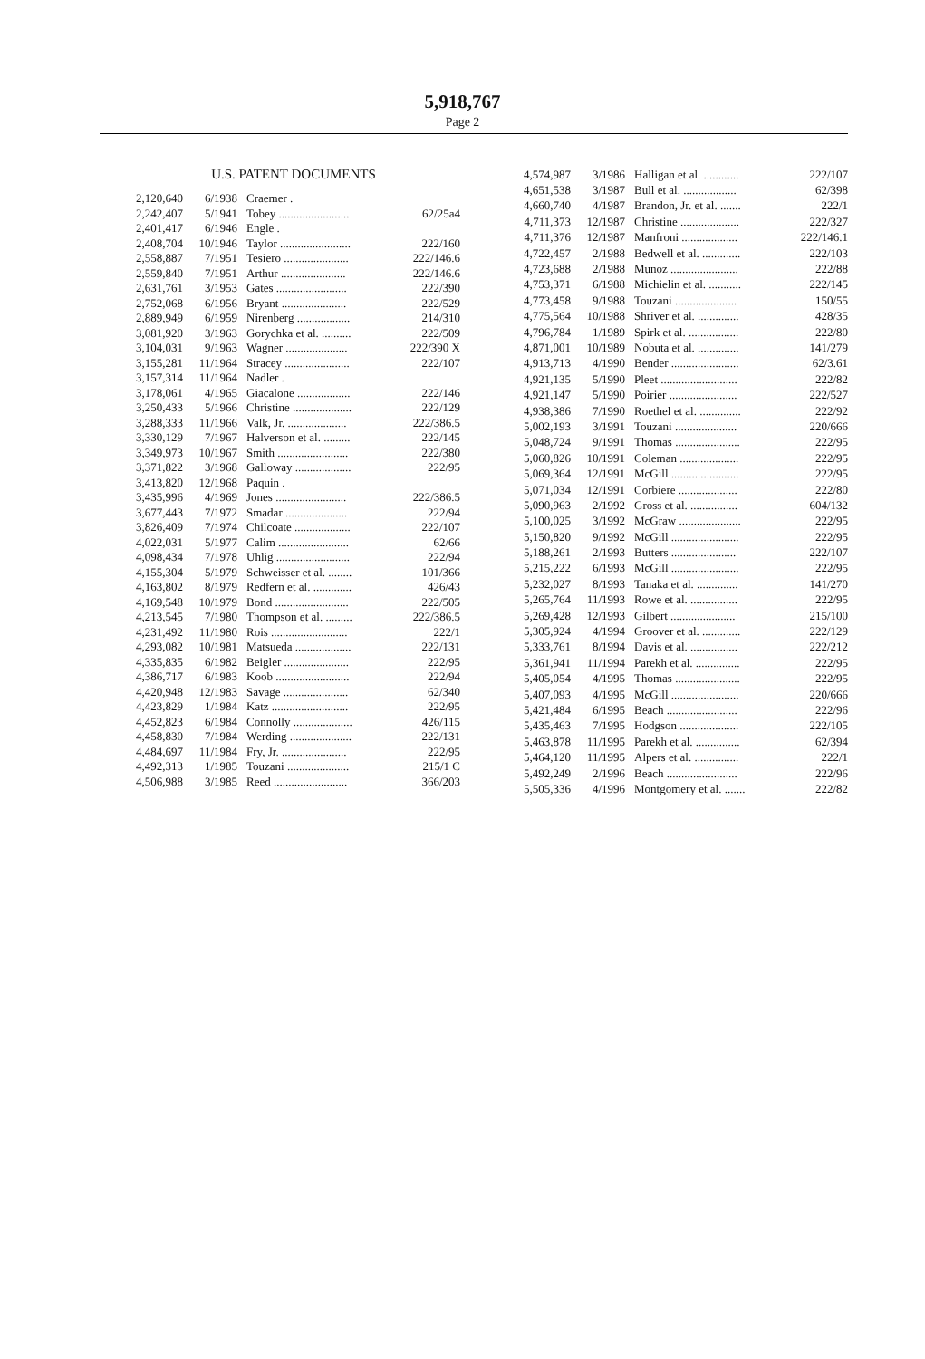5,918,767
Page 2
U.S. PATENT DOCUMENTS
| 2,120,640 | 6/1938 | Craemer . | |
| 2,242,407 | 5/1941 | Tobey ........................ | 62/25a4 |
| 2,401,417 | 6/1946 | Engle . | |
| 2,408,704 | 10/1946 | Taylor ........................ | 222/160 |
| 2,558,887 | 7/1951 | Tesiero ...................... | 222/146.6 |
| 2,559,840 | 7/1951 | Arthur ...................... | 222/146.6 |
| 2,631,761 | 3/1953 | Gates ........................ | 222/390 |
| 2,752,068 | 6/1956 | Bryant ...................... | 222/529 |
| 2,889,949 | 6/1959 | Nirenberg .................. | 214/310 |
| 3,081,920 | 3/1963 | Gorychka et al. .......... | 222/509 |
| 3,104,031 | 9/1963 | Wagner ..................... | 222/390 X |
| 3,155,281 | 11/1964 | Stracey ...................... | 222/107 |
| 3,157,314 | 11/1964 | Nadler . | |
| 3,178,061 | 4/1965 | Giacalone .................. | 222/146 |
| 3,250,433 | 5/1966 | Christine .................... | 222/129 |
| 3,288,333 | 11/1966 | Valk, Jr. .................... | 222/386.5 |
| 3,330,129 | 7/1967 | Halverson et al. ......... | 222/145 |
| 3,349,973 | 10/1967 | Smith ........................ | 222/380 |
| 3,371,822 | 3/1968 | Galloway ................... | 222/95 |
| 3,413,820 | 12/1968 | Paquin . | |
| 3,435,996 | 4/1969 | Jones ........................ | 222/386.5 |
| 3,677,443 | 7/1972 | Smadar ..................... | 222/94 |
| 3,826,409 | 7/1974 | Chilcoate ................... | 222/107 |
| 4,022,031 | 5/1977 | Calim ........................ | 62/66 |
| 4,098,434 | 7/1978 | Uhlig ......................... | 222/94 |
| 4,155,304 | 5/1979 | Schweisser et al. ........ | 101/366 |
| 4,163,802 | 8/1979 | Redfern et al. ............. | 426/43 |
| 4,169,548 | 10/1979 | Bond ......................... | 222/505 |
| 4,213,545 | 7/1980 | Thompson et al. ......... | 222/386.5 |
| 4,231,492 | 11/1980 | Rois .......................... | 222/1 |
| 4,293,082 | 10/1981 | Matsueda ................... | 222/131 |
| 4,335,835 | 6/1982 | Beigler ...................... | 222/95 |
| 4,386,717 | 6/1983 | Koob ......................... | 222/94 |
| 4,420,948 | 12/1983 | Savage ...................... | 62/340 |
| 4,423,829 | 1/1984 | Katz .......................... | 222/95 |
| 4,452,823 | 6/1984 | Connolly .................... | 426/115 |
| 4,458,830 | 7/1984 | Werding ..................... | 222/131 |
| 4,484,697 | 11/1984 | Fry, Jr. ...................... | 222/95 |
| 4,492,313 | 1/1985 | Touzani ..................... | 215/1 C |
| 4,506,988 | 3/1985 | Reed ......................... | 366/203 |
| 4,574,987 | 3/1986 | Halligan et al. ............ | 222/107 |
| 4,651,538 | 3/1987 | Bull et al. .................. | 62/398 |
| 4,660,740 | 4/1987 | Brandon, Jr. et al. ....... | 222/1 |
| 4,711,373 | 12/1987 | Christine .................... | 222/327 |
| 4,711,376 | 12/1987 | Manfroni ................... | 222/146.1 |
| 4,722,457 | 2/1988 | Bedwell et al. ............. | 222/103 |
| 4,723,688 | 2/1988 | Munoz ....................... | 222/88 |
| 4,753,371 | 6/1988 | Michielin et al. ........... | 222/145 |
| 4,773,458 | 9/1988 | Touzani ..................... | 150/55 |
| 4,775,564 | 10/1988 | Shriver et al. .............. | 428/35 |
| 4,796,784 | 1/1989 | Spirk et al. ................. | 222/80 |
| 4,871,001 | 10/1989 | Nobuta et al. .............. | 141/279 |
| 4,913,713 | 4/1990 | Bender ....................... | 62/3.61 |
| 4,921,135 | 5/1990 | Pleet .......................... | 222/82 |
| 4,921,147 | 5/1990 | Poirier ....................... | 222/527 |
| 4,938,386 | 7/1990 | Roethel et al. .............. | 222/92 |
| 5,002,193 | 3/1991 | Touzani ..................... | 220/666 |
| 5,048,724 | 9/1991 | Thomas ...................... | 222/95 |
| 5,060,826 | 10/1991 | Coleman .................... | 222/95 |
| 5,069,364 | 12/1991 | McGill ....................... | 222/95 |
| 5,071,034 | 12/1991 | Corbiere .................... | 222/80 |
| 5,090,963 | 2/1992 | Gross et al. ................ | 604/132 |
| 5,100,025 | 3/1992 | McGraw ..................... | 222/95 |
| 5,150,820 | 9/1992 | McGill ....................... | 222/95 |
| 5,188,261 | 2/1993 | Butters ...................... | 222/107 |
| 5,215,222 | 6/1993 | McGill ....................... | 222/95 |
| 5,232,027 | 8/1993 | Tanaka et al. .............. | 141/270 |
| 5,265,764 | 11/1993 | Rowe et al. ................ | 222/95 |
| 5,269,428 | 12/1993 | Gilbert ...................... | 215/100 |
| 5,305,924 | 4/1994 | Groover et al. ............. | 222/129 |
| 5,333,761 | 8/1994 | Davis et al. ................ | 222/212 |
| 5,361,941 | 11/1994 | Parekh et al. ............... | 222/95 |
| 5,405,054 | 4/1995 | Thomas ...................... | 222/95 |
| 5,407,093 | 4/1995 | McGill ....................... | 220/666 |
| 5,421,484 | 6/1995 | Beach ........................ | 222/96 |
| 5,435,463 | 7/1995 | Hodgson .................... | 222/105 |
| 5,463,878 | 11/1995 | Parekh et al. ............... | 62/394 |
| 5,464,120 | 11/1995 | Alpers et al. ............... | 222/1 |
| 5,492,249 | 2/1996 | Beach ........................ | 222/96 |
| 5,505,336 | 4/1996 | Montgomery et al. ....... | 222/82 |